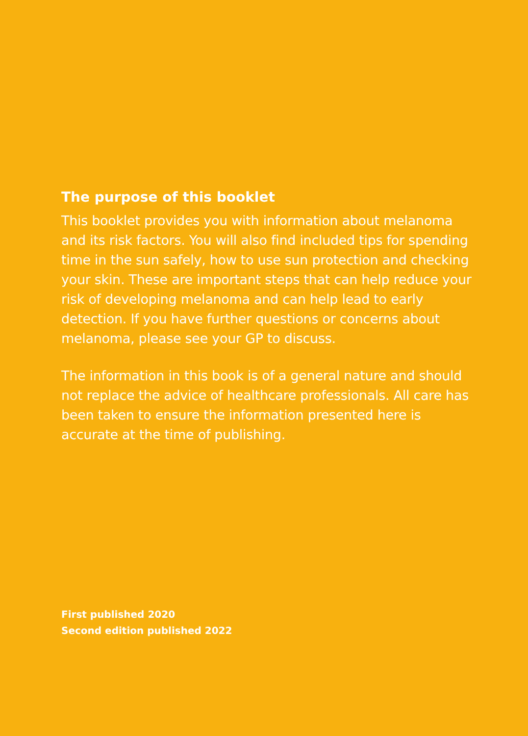The purpose of this booklet
This booklet provides you with information about melanoma and its risk factors. You will also find included tips for spending time in the sun safely, how to use sun protection and checking your skin. These are important steps that can help reduce your risk of developing melanoma and can help lead to early detection. If you have further questions or concerns about melanoma, please see your GP to discuss.
The information in this book is of a general nature and should not replace the advice of healthcare professionals. All care has been taken to ensure the information presented here is accurate at the time of publishing.
First published 2020
Second edition published 2022